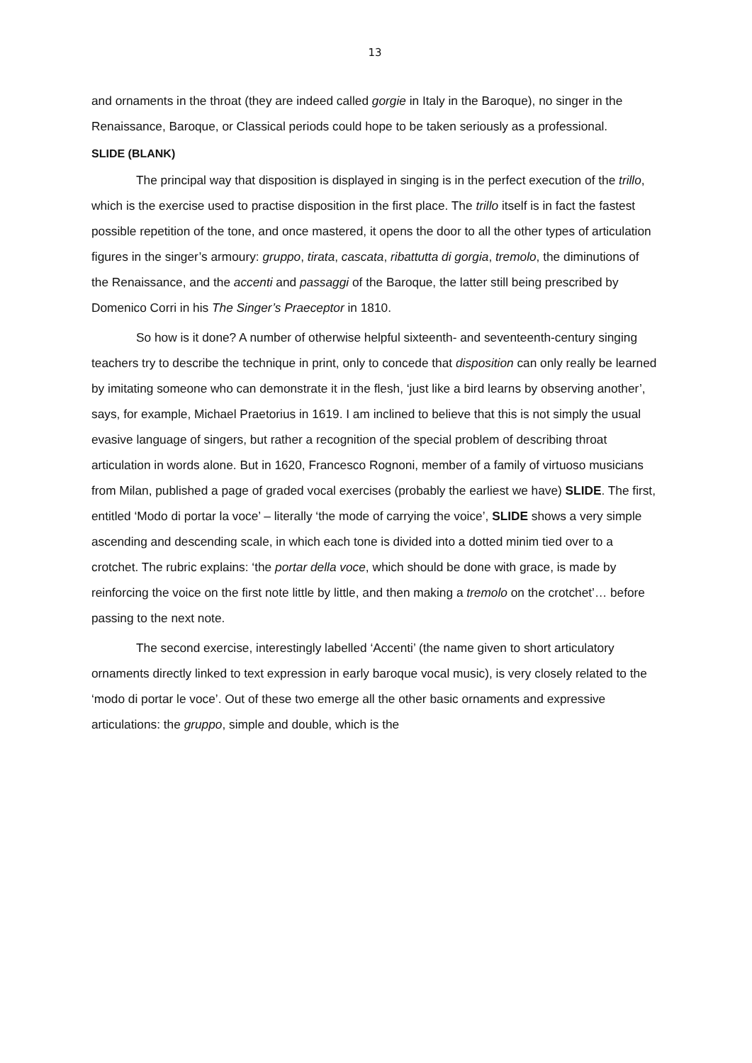13
and ornaments in the throat (they are indeed called gorgie in Italy in the Baroque), no singer in the Renaissance, Baroque, or Classical periods could hope to be taken seriously as a professional.
SLIDE (BLANK)
The principal way that disposition is displayed in singing is in the perfect execution of the trillo, which is the exercise used to practise disposition in the first place. The trillo itself is in fact the fastest possible repetition of the tone, and once mastered, it opens the door to all the other types of articulation figures in the singer’s armoury: gruppo, tirata, cascata, ribattutta di gorgia, tremolo, the diminutions of the Renaissance, and the accenti and passaggi of the Baroque, the latter still being prescribed by Domenico Corri in his The Singer’s Praeceptor in 1810.
So how is it done? A number of otherwise helpful sixteenth- and seventeenth-century singing teachers try to describe the technique in print, only to concede that disposition can only really be learned by imitating someone who can demonstrate it in the flesh, ‘just like a bird learns by observing another’, says, for example, Michael Praetorius in 1619. I am inclined to believe that this is not simply the usual evasive language of singers, but rather a recognition of the special problem of describing throat articulation in words alone. But in 1620, Francesco Rognoni, member of a family of virtuoso musicians from Milan, published a page of graded vocal exercises (probably the earliest we have) SLIDE. The first, entitled ‘Modo di portar la voce’ – literally ‘the mode of carrying the voice’, SLIDE shows a very simple ascending and descending scale, in which each tone is divided into a dotted minim tied over to a crotchet. The rubric explains: ‘the portar della voce, which should be done with grace, is made by reinforcing the voice on the first note little by little, and then making a tremolo on the crotchet’… before passing to the next note.
The second exercise, interestingly labelled ‘Accenti’ (the name given to short articulatory ornaments directly linked to text expression in early baroque vocal music), is very closely related to the ‘modo di portar le voce’. Out of these two emerge all the other basic ornaments and expressive articulations: the gruppo, simple and double, which is the